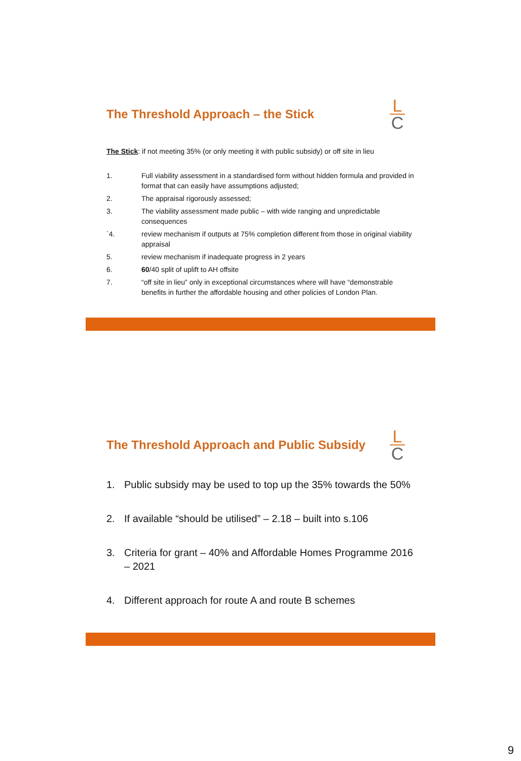The Threshold Approach – the Stick
L
C
The Stick: if not meeting 35% (or only meeting it with public subsidy) or off site in lieu
1. Full viability assessment in a standardised form without hidden formula and provided in format that can easily have assumptions adjusted;
2. The appraisal rigorously assessed;
3. The viability assessment made public – with wide ranging and unpredictable consequences
`4. review mechanism if outputs at 75% completion different from those in original viability appraisal
5. review mechanism if inadequate progress in 2 years
6. 60/40 split of uplift to AH offsite
7. “off site in lieu” only in exceptional circumstances where will have “demonstrable benefits in further the affordable housing and other policies of London Plan.
The Threshold Approach and Public Subsidy
L
C
1. Public subsidy may be used to top up the 35% towards the 50%
2. If available “should be utilised” – 2.18 – built into s.106
3. Criteria for grant – 40% and Affordable Homes Programme 2016 – 2021
4. Different approach for route A and route B schemes
9